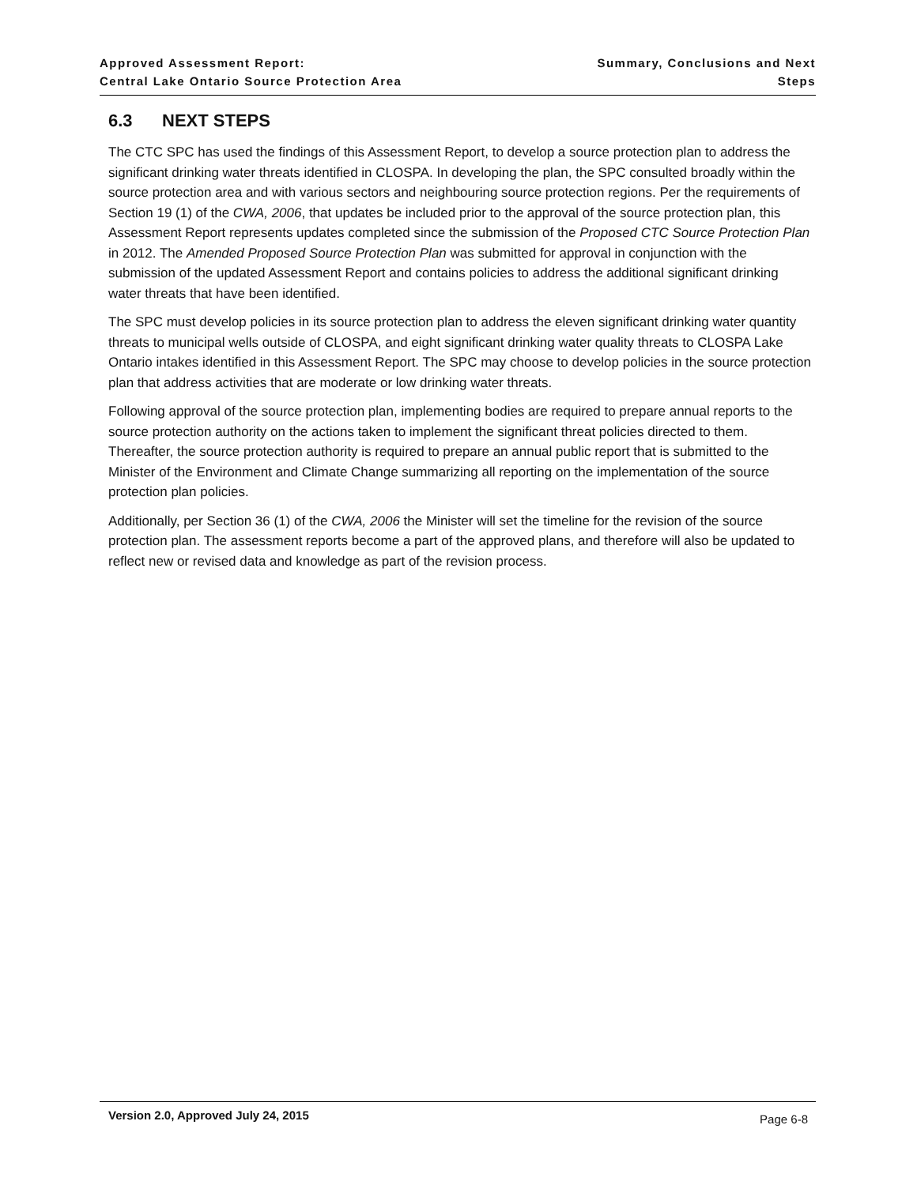Approved Assessment Report:
Central Lake Ontario Source Protection Area
Summary, Conclusions and Next Steps
6.3 NEXT STEPS
The CTC SPC has used the findings of this Assessment Report, to develop a source protection plan to address the significant drinking water threats identified in CLOSPA. In developing the plan, the SPC consulted broadly within the source protection area and with various sectors and neighbouring source protection regions. Per the requirements of Section 19 (1) of the CWA, 2006, that updates be included prior to the approval of the source protection plan, this Assessment Report represents updates completed since the submission of the Proposed CTC Source Protection Plan in 2012. The Amended Proposed Source Protection Plan was submitted for approval in conjunction with the submission of the updated Assessment Report and contains policies to address the additional significant drinking water threats that have been identified.
The SPC must develop policies in its source protection plan to address the eleven significant drinking water quantity threats to municipal wells outside of CLOSPA, and eight significant drinking water quality threats to CLOSPA Lake Ontario intakes identified in this Assessment Report. The SPC may choose to develop policies in the source protection plan that address activities that are moderate or low drinking water threats.
Following approval of the source protection plan, implementing bodies are required to prepare annual reports to the source protection authority on the actions taken to implement the significant threat policies directed to them. Thereafter, the source protection authority is required to prepare an annual public report that is submitted to the Minister of the Environment and Climate Change summarizing all reporting on the implementation of the source protection plan policies.
Additionally, per Section 36 (1) of the CWA, 2006 the Minister will set the timeline for the revision of the source protection plan. The assessment reports become a part of the approved plans, and therefore will also be updated to reflect new or revised data and knowledge as part of the revision process.
Version 2.0, Approved July 24, 2015 Page 6-8